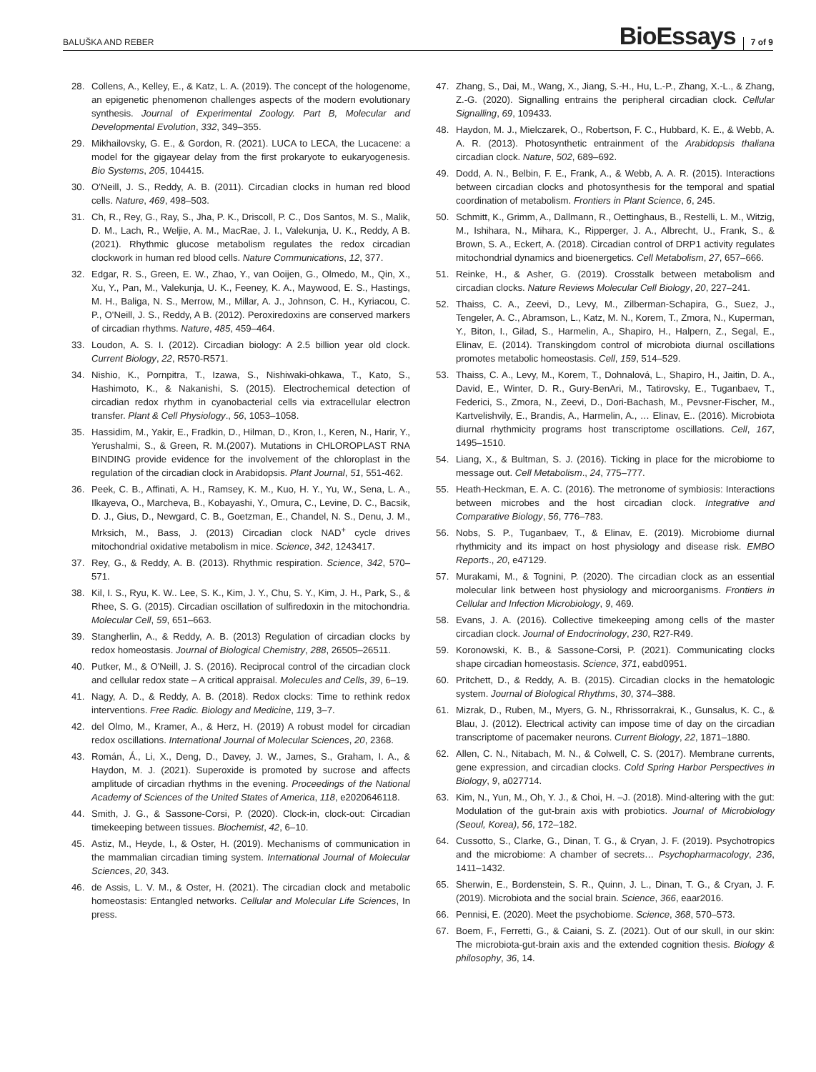BALUŠKA AND REBER
BioEssays
7 of 9
28. Collens, A., Kelley, E., & Katz, L. A. (2019). The concept of the hologenome, an epigenetic phenomenon challenges aspects of the modern evolutionary synthesis. Journal of Experimental Zoology. Part B, Molecular and Developmental Evolution, 332, 349–355.
29. Mikhailovsky, G. E., & Gordon, R. (2021). LUCA to LECA, the Lucacene: a model for the gigayear delay from the first prokaryote to eukaryogenesis. Bio Systems, 205, 104415.
30. O'Neill, J. S., Reddy, A. B. (2011). Circadian clocks in human red blood cells. Nature, 469, 498–503.
31. Ch, R., Rey, G., Ray, S., Jha, P. K., Driscoll, P. C., Dos Santos, M. S., Malik, D. M., Lach, R., Weljie, A. M., MacRae, J. I., Valekunja, U. K., Reddy, A B. (2021). Rhythmic glucose metabolism regulates the redox circadian clockwork in human red blood cells. Nature Communications, 12, 377.
32. Edgar, R. S., Green, E. W., Zhao, Y., van Ooijen, G., Olmedo, M., Qin, X., Xu, Y., Pan, M., Valekunja, U. K., Feeney, K. A., Maywood, E. S., Hastings, M. H., Baliga, N. S., Merrow, M., Millar, A. J., Johnson, C. H., Kyriacou, C. P., O'Neill, J. S., Reddy, A B. (2012). Peroxiredoxins are conserved markers of circadian rhythms. Nature, 485, 459–464.
33. Loudon, A. S. I. (2012). Circadian biology: A 2.5 billion year old clock. Current Biology, 22, R570-R571.
34. Nishio, K., Pornpitra, T., Izawa, S., Nishiwaki-ohkawa, T., Kato, S., Hashimoto, K., & Nakanishi, S. (2015). Electrochemical detection of circadian redox rhythm in cyanobacterial cells via extracellular electron transfer. Plant & Cell Physiology., 56, 1053–1058.
35. Hassidim, M., Yakir, E., Fradkin, D., Hilman, D., Kron, I., Keren, N., Harir, Y., Yerushalmi, S., & Green, R. M.(2007). Mutations in CHLOROPLAST RNA BINDING provide evidence for the involvement of the chloroplast in the regulation of the circadian clock in Arabidopsis. Plant Journal, 51, 551-462.
36. Peek, C. B., Affinati, A. H., Ramsey, K. M., Kuo, H. Y., Yu, W., Sena, L. A., Ilkayeva, O., Marcheva, B., Kobayashi, Y., Omura, C., Levine, D. C., Bacsik, D. J., Gius, D., Newgard, C. B., Goetzman, E., Chandel, N. S., Denu, J. M., Mrksich, M., Bass, J. (2013) Circadian clock NAD<sup>+</sup> cycle drives mitochondrial oxidative metabolism in mice. Science, 342, 1243417.
37. Rey, G., & Reddy, A. B. (2013). Rhythmic respiration. Science, 342, 570–571.
38. Kil, I. S., Ryu, K. W.. Lee, S. K., Kim, J. Y., Chu, S. Y., Kim, J. H., Park, S., & Rhee, S. G. (2015). Circadian oscillation of sulfiredoxin in the mitochondria. Molecular Cell, 59, 651–663.
39. Stangherlin, A., & Reddy, A. B. (2013) Regulation of circadian clocks by redox homeostasis. Journal of Biological Chemistry, 288, 26505–26511.
40. Putker, M., & O'Neill, J. S. (2016). Reciprocal control of the circadian clock and cellular redox state – A critical appraisal. Molecules and Cells, 39, 6–19.
41. Nagy, A. D., & Reddy, A. B. (2018). Redox clocks: Time to rethink redox interventions. Free Radic. Biology and Medicine, 119, 3–7.
42. del Olmo, M., Kramer, A., & Herz, H. (2019) A robust model for circadian redox oscillations. International Journal of Molecular Sciences, 20, 2368.
43. Román, Á., Li, X., Deng, D., Davey, J. W., James, S., Graham, I. A., & Haydon, M. J. (2021). Superoxide is promoted by sucrose and affects amplitude of circadian rhythms in the evening. Proceedings of the National Academy of Sciences of the United States of America, 118, e2020646118.
44. Smith, J. G., & Sassone-Corsi, P. (2020). Clock-in, clock-out: Circadian timekeeping between tissues. Biochemist, 42, 6–10.
45. Astiz, M., Heyde, I., & Oster, H. (2019). Mechanisms of communication in the mammalian circadian timing system. International Journal of Molecular Sciences, 20, 343.
46. de Assis, L. V. M., & Oster, H. (2021). The circadian clock and metabolic homeostasis: Entangled networks. Cellular and Molecular Life Sciences, In press.
47. Zhang, S., Dai, M., Wang, X., Jiang, S.-H., Hu, L.-P., Zhang, X.-L., & Zhang, Z.-G. (2020). Signalling entrains the peripheral circadian clock. Cellular Signalling, 69, 109433.
48. Haydon, M. J., Mielczarek, O., Robertson, F. C., Hubbard, K. E., & Webb, A. A. R. (2013). Photosynthetic entrainment of the Arabidopsis thaliana circadian clock. Nature, 502, 689–692.
49. Dodd, A. N., Belbin, F. E., Frank, A., & Webb, A. A. R. (2015). Interactions between circadian clocks and photosynthesis for the temporal and spatial coordination of metabolism. Frontiers in Plant Science, 6, 245.
50. Schmitt, K., Grimm, A., Dallmann, R., Oettinghaus, B., Restelli, L. M., Witzig, M., Ishihara, N., Mihara, K., Ripperger, J. A., Albrecht, U., Frank, S., & Brown, S. A., Eckert, A. (2018). Circadian control of DRP1 activity regulates mitochondrial dynamics and bioenergetics. Cell Metabolism, 27, 657–666.
51. Reinke, H., & Asher, G. (2019). Crosstalk between metabolism and circadian clocks. Nature Reviews Molecular Cell Biology, 20, 227–241.
52. Thaiss, C. A., Zeevi, D., Levy, M., Zilberman-Schapira, G., Suez, J., Tengeler, A. C., Abramson, L., Katz, M. N., Korem, T., Zmora, N., Kuperman, Y., Biton, I., Gilad, S., Harmelin, A., Shapiro, H., Halpern, Z., Segal, E., Elinav, E. (2014). Transkingdom control of microbiota diurnal oscillations promotes metabolic homeostasis. Cell, 159, 514–529.
53. Thaiss, C. A., Levy, M., Korem, T., Dohnalová, L., Shapiro, H., Jaitin, D. A., David, E., Winter, D. R., Gury-BenAri, M., Tatirovsky, E., Tuganbaev, T., Federici, S., Zmora, N., Zeevi, D., Dori-Bachash, M., Pevsner-Fischer, M., Kartvelishvily, E., Brandis, A., Harmelin, A., … Elinav, E.. (2016). Microbiota diurnal rhythmicity programs host transcriptome oscillations. Cell, 167, 1495–1510.
54. Liang, X., & Bultman, S. J. (2016). Ticking in place for the microbiome to message out. Cell Metabolism., 24, 775–777.
55. Heath-Heckman, E. A. C. (2016). The metronome of symbiosis: Interactions between microbes and the host circadian clock. Integrative and Comparative Biology, 56, 776–783.
56. Nobs, S. P., Tuganbaev, T., & Elinav, E. (2019). Microbiome diurnal rhythmicity and its impact on host physiology and disease risk. EMBO Reports., 20, e47129.
57. Murakami, M., & Tognini, P. (2020). The circadian clock as an essential molecular link between host physiology and microorganisms. Frontiers in Cellular and Infection Microbiology, 9, 469.
58. Evans, J. A. (2016). Collective timekeeping among cells of the master circadian clock. Journal of Endocrinology, 230, R27-R49.
59. Koronowski, K. B., & Sassone-Corsi, P. (2021). Communicating clocks shape circadian homeostasis. Science, 371, eabd0951.
60. Pritchett, D., & Reddy, A. B. (2015). Circadian clocks in the hematologic system. Journal of Biological Rhythms, 30, 374–388.
61. Mizrak, D., Ruben, M., Myers, G. N., Rhrissorrakrai, K., Gunsalus, K. C., & Blau, J. (2012). Electrical activity can impose time of day on the circadian transcriptome of pacemaker neurons. Current Biology, 22, 1871–1880.
62. Allen, C. N., Nitabach, M. N., & Colwell, C. S. (2017). Membrane currents, gene expression, and circadian clocks. Cold Spring Harbor Perspectives in Biology, 9, a027714.
63. Kim, N., Yun, M., Oh, Y. J., & Choi, H. –J. (2018). Mind-altering with the gut: Modulation of the gut-brain axis with probiotics. Journal of Microbiology (Seoul, Korea), 56, 172–182.
64. Cussotto, S., Clarke, G., Dinan, T. G., & Cryan, J. F. (2019). Psychotropics and the microbiome: A chamber of secrets… Psychopharmacology, 236, 1411–1432.
65. Sherwin, E., Bordenstein, S. R., Quinn, J. L., Dinan, T. G., & Cryan, J. F. (2019). Microbiota and the social brain. Science, 366, eaar2016.
66. Pennisi, E. (2020). Meet the psychobiome. Science, 368, 570–573.
67. Boem, F., Ferretti, G., & Caiani, S. Z. (2021). Out of our skull, in our skin: The microbiota-gut-brain axis and the extended cognition thesis. Biology & philosophy, 36, 14.